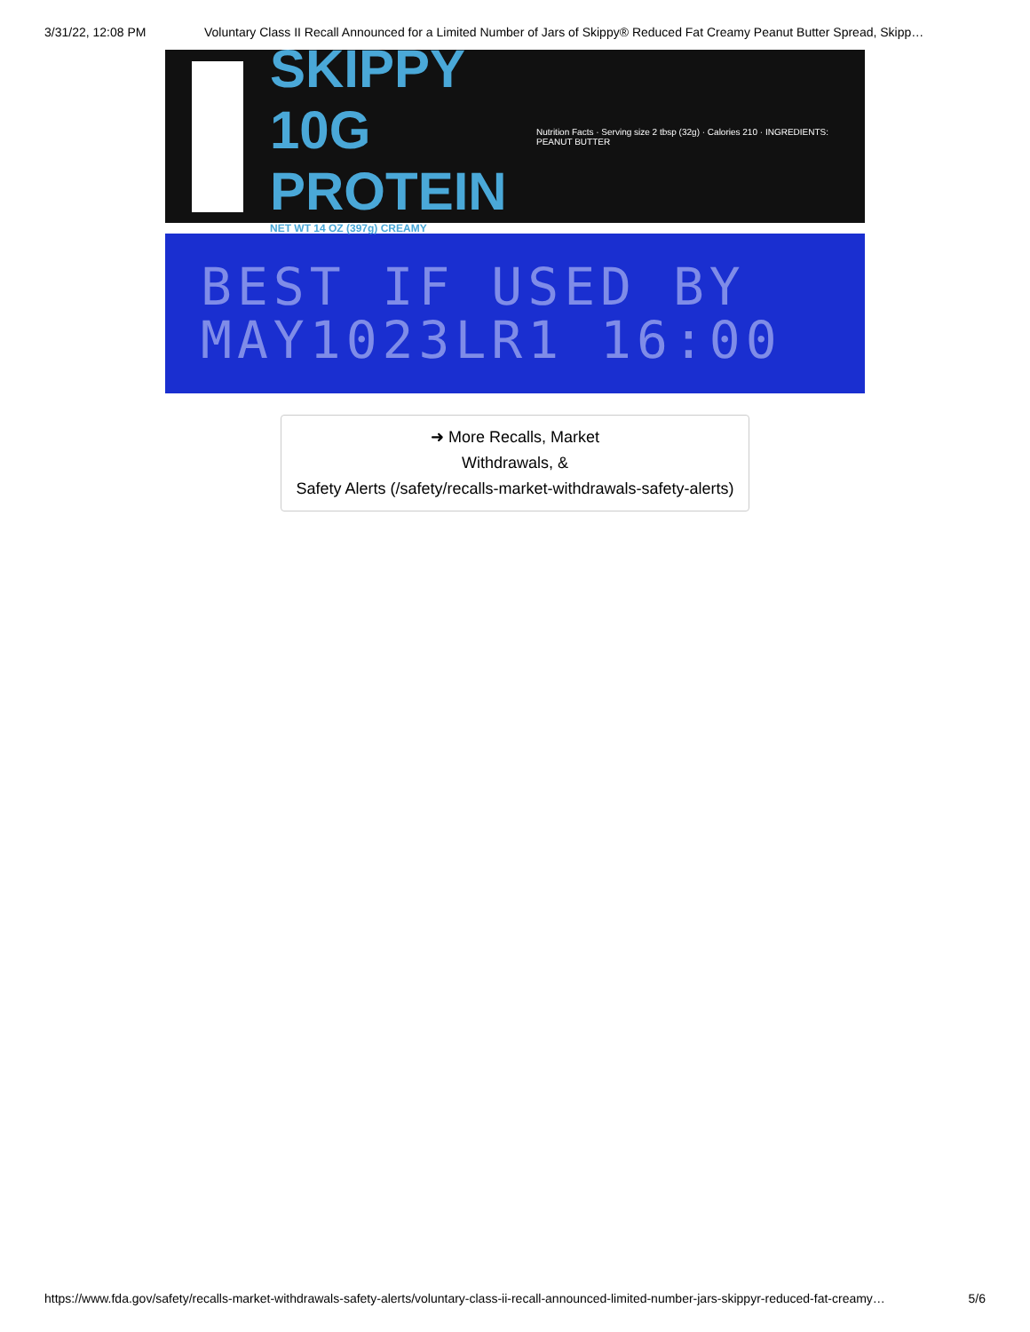3/31/22, 12:08 PM Voluntary Class II Recall Announced for a Limited Number of Jars of Skippy® Reduced Fat Creamy Peanut Butter Spread, Skipp…
SKIPPY 10G PROTEIN
NET WT 14 OZ (397g) CREAMY
Nutrition Facts · Serving size 2 tbsp (32g) · Calories 210 · INGREDIENTS: PEANUT BUTTER
BEST IF USED BY
MAY1023LR1 16:00
➜ More Recalls, Market
Withdrawals, &
Safety Alerts (/safety/recalls-market-withdrawals-safety-alerts)
https://www.fda.gov/safety/recalls-market-withdrawals-safety-alerts/voluntary-class-ii-recall-announced-limited-number-jars-skippyr-reduced-fat-creamy… 5/6